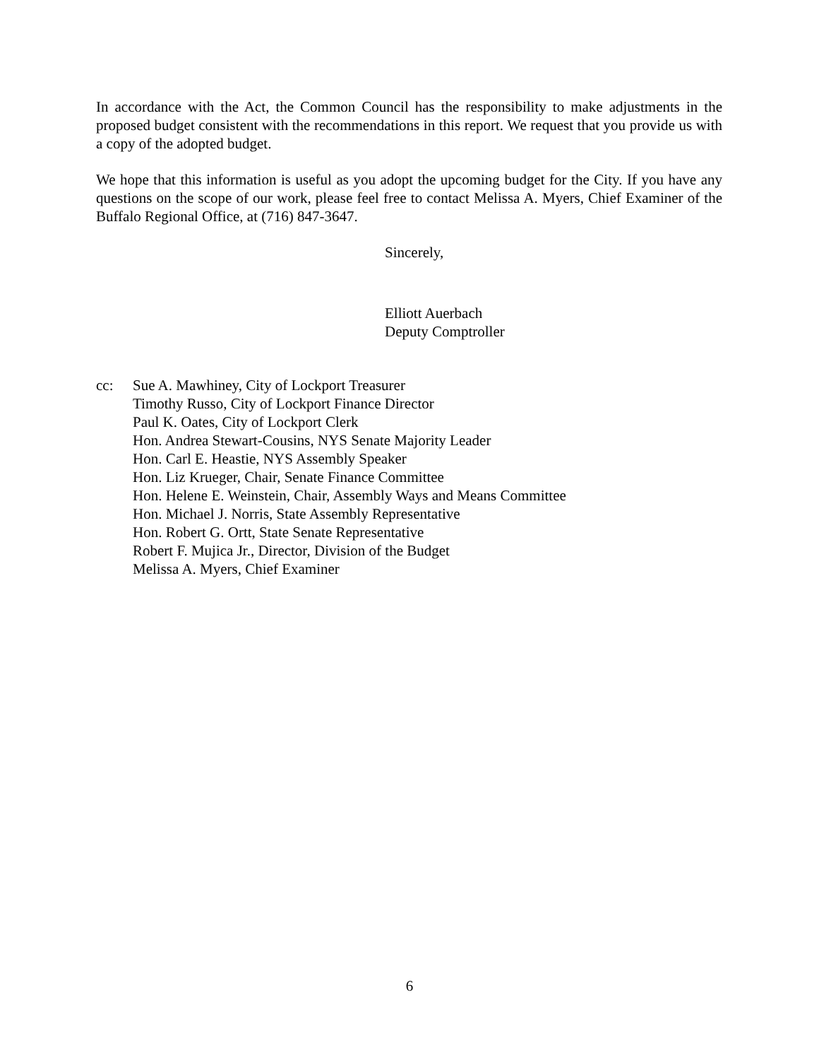In accordance with the Act, the Common Council has the responsibility to make adjustments in the proposed budget consistent with the recommendations in this report. We request that you provide us with a copy of the adopted budget.
We hope that this information is useful as you adopt the upcoming budget for the City. If you have any questions on the scope of our work, please feel free to contact Melissa A. Myers, Chief Examiner of the Buffalo Regional Office, at (716) 847-3647.
Sincerely,
Elliott Auerbach
Deputy Comptroller
cc: Sue A. Mawhiney, City of Lockport Treasurer
Timothy Russo, City of Lockport Finance Director
Paul K. Oates, City of Lockport Clerk
Hon. Andrea Stewart-Cousins, NYS Senate Majority Leader
Hon. Carl E. Heastie, NYS Assembly Speaker
Hon. Liz Krueger, Chair, Senate Finance Committee
Hon. Helene E. Weinstein, Chair, Assembly Ways and Means Committee
Hon. Michael J. Norris, State Assembly Representative
Hon. Robert G. Ortt, State Senate Representative
Robert F. Mujica Jr., Director, Division of the Budget
Melissa A. Myers, Chief Examiner
6